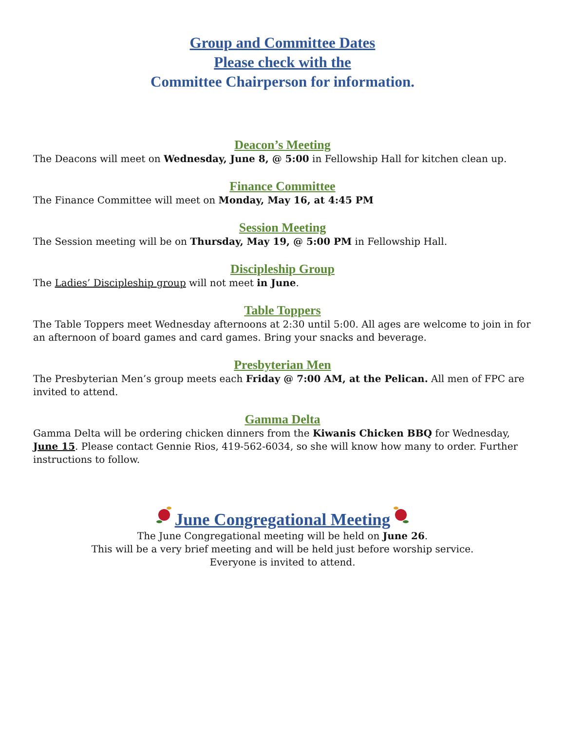Group and Committee Dates
Please check with the
Committee Chairperson for information.
Deacon’s Meeting
The Deacons will meet on Wednesday, June 8, @ 5:00 in Fellowship Hall for kitchen clean up.
Finance Committee
The Finance Committee will meet on Monday, May 16, at 4:45 PM
Session Meeting
The Session meeting will be on Thursday, May 19, @ 5:00 PM in Fellowship Hall.
Discipleship Group
The Ladies’ Discipleship group will not meet in June.
Table Toppers
The Table Toppers meet Wednesday afternoons at 2:30 until 5:00. All ages are welcome to join in for an afternoon of board games and card games. Bring your snacks and beverage.
Presbyterian Men
The Presbyterian Men’s group meets each Friday @ 7:00 AM, at the Pelican. All men of FPC are invited to attend.
Gamma Delta
Gamma Delta will be ordering chicken dinners from the Kiwanis Chicken BBQ for Wednesday, June 15. Please contact Gennie Rios, 419-562-6034, so she will know how many to order. Further instructions to follow.
June Congregational Meeting
The June Congregational meeting will be held on June 26.
This will be a very brief meeting and will be held just before worship service.
Everyone is invited to attend.